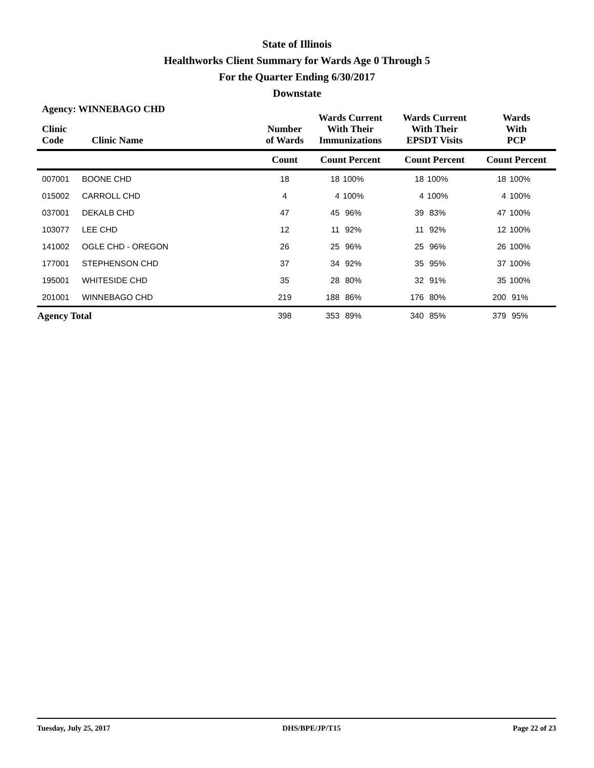State of Illinois
Healthworks Client Summary for Wards Age 0 Through 5
For the Quarter Ending 6/30/2017
Downstate
Agency: WINNEBAGO CHD
| Clinic Code | Clinic Name | Number of Wards | Wards Current With Their Immunizations | | Wards Current With Their EPSDT Visits | | Wards With PCP | |
| --- | --- | --- | --- | --- | --- | --- | --- | --- |
| | | Count | Count Percent | | Count Percent | | Count Percent | |
| 007001 | BOONE CHD | 18 | 18 | 100% | 18 | 100% | 18 | 100% |
| 015002 | CARROLL CHD | 4 | 4 | 100% | 4 | 100% | 4 | 100% |
| 037001 | DEKALB CHD | 47 | 45 | 96% | 39 | 83% | 47 | 100% |
| 103077 | LEE CHD | 12 | 11 | 92% | 11 | 92% | 12 | 100% |
| 141002 | OGLE CHD - OREGON | 26 | 25 | 96% | 25 | 96% | 26 | 100% |
| 177001 | STEPHENSON CHD | 37 | 34 | 92% | 35 | 95% | 37 | 100% |
| 195001 | WHITESIDE CHD | 35 | 28 | 80% | 32 | 91% | 35 | 100% |
| 201001 | WINNEBAGO CHD | 219 | 188 | 86% | 176 | 80% | 200 | 91% |
| Agency Total | | 398 | 353 | 89% | 340 | 85% | 379 | 95% |
Tuesday, July 25, 2017 DHS/BPE/JP/T15 Page 22 of 23